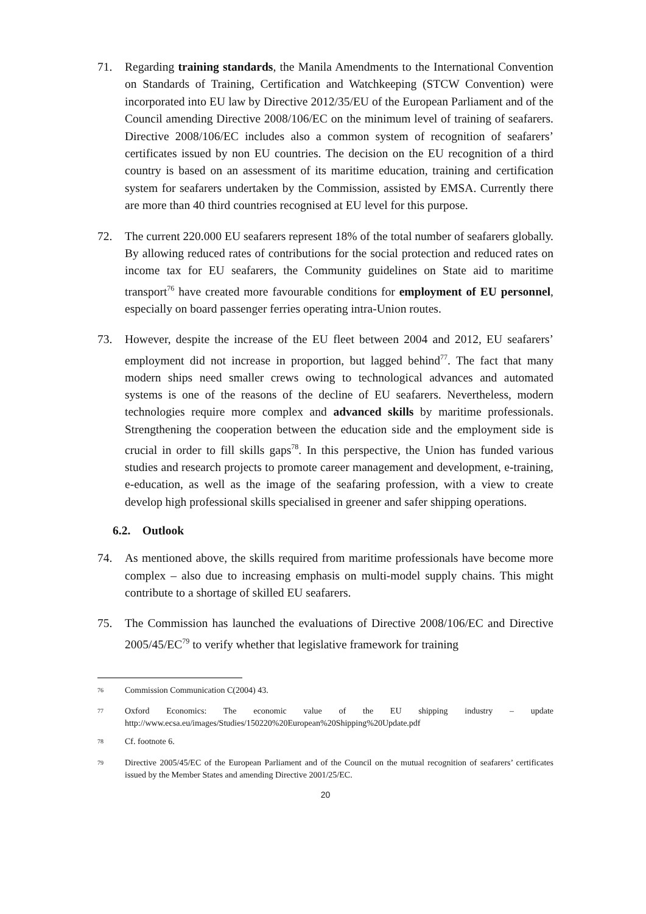71. Regarding training standards, the Manila Amendments to the International Convention on Standards of Training, Certification and Watchkeeping (STCW Convention) were incorporated into EU law by Directive 2012/35/EU of the European Parliament and of the Council amending Directive 2008/106/EC on the minimum level of training of seafarers. Directive 2008/106/EC includes also a common system of recognition of seafarers’ certificates issued by non EU countries. The decision on the EU recognition of a third country is based on an assessment of its maritime education, training and certification system for seafarers undertaken by the Commission, assisted by EMSA. Currently there are more than 40 third countries recognised at EU level for this purpose.
72. The current 220.000 EU seafarers represent 18% of the total number of seafarers globally. By allowing reduced rates of contributions for the social protection and reduced rates on income tax for EU seafarers, the Community guidelines on State aid to maritime transport<sup>76</sup> have created more favourable conditions for employment of EU personnel, especially on board passenger ferries operating intra-Union routes.
73. However, despite the increase of the EU fleet between 2004 and 2012, EU seafarers’ employment did not increase in proportion, but lagged behind<sup>77</sup>. The fact that many modern ships need smaller crews owing to technological advances and automated systems is one of the reasons of the decline of EU seafarers. Nevertheless, modern technologies require more complex and advanced skills by maritime professionals. Strengthening the cooperation between the education side and the employment side is crucial in order to fill skills gaps<sup>78</sup>. In this perspective, the Union has funded various studies and research projects to promote career management and development, e-training, e-education, as well as the image of the seafaring profession, with a view to create develop high professional skills specialised in greener and safer shipping operations.
6.2. Outlook
74. As mentioned above, the skills required from maritime professionals have become more complex – also due to increasing emphasis on multi-model supply chains. This might contribute to a shortage of skilled EU seafarers.
75. The Commission has launched the evaluations of Directive 2008/106/EC and Directive 2005/45/EC<sup>79</sup> to verify whether that legislative framework for training
<sup>76</sup> Commission Communication C(2004) 43.
<sup>77</sup> Oxford Economics: The economic value of the EU shipping industry – update http://www.ecsa.eu/images/Studies/150220%20European%20Shipping%20Update.pdf
<sup>78</sup> Cf. footnote 6.
<sup>79</sup> Directive 2005/45/EC of the European Parliament and of the Council on the mutual recognition of seafarers’ certificates issued by the Member States and amending Directive 2001/25/EC.
20